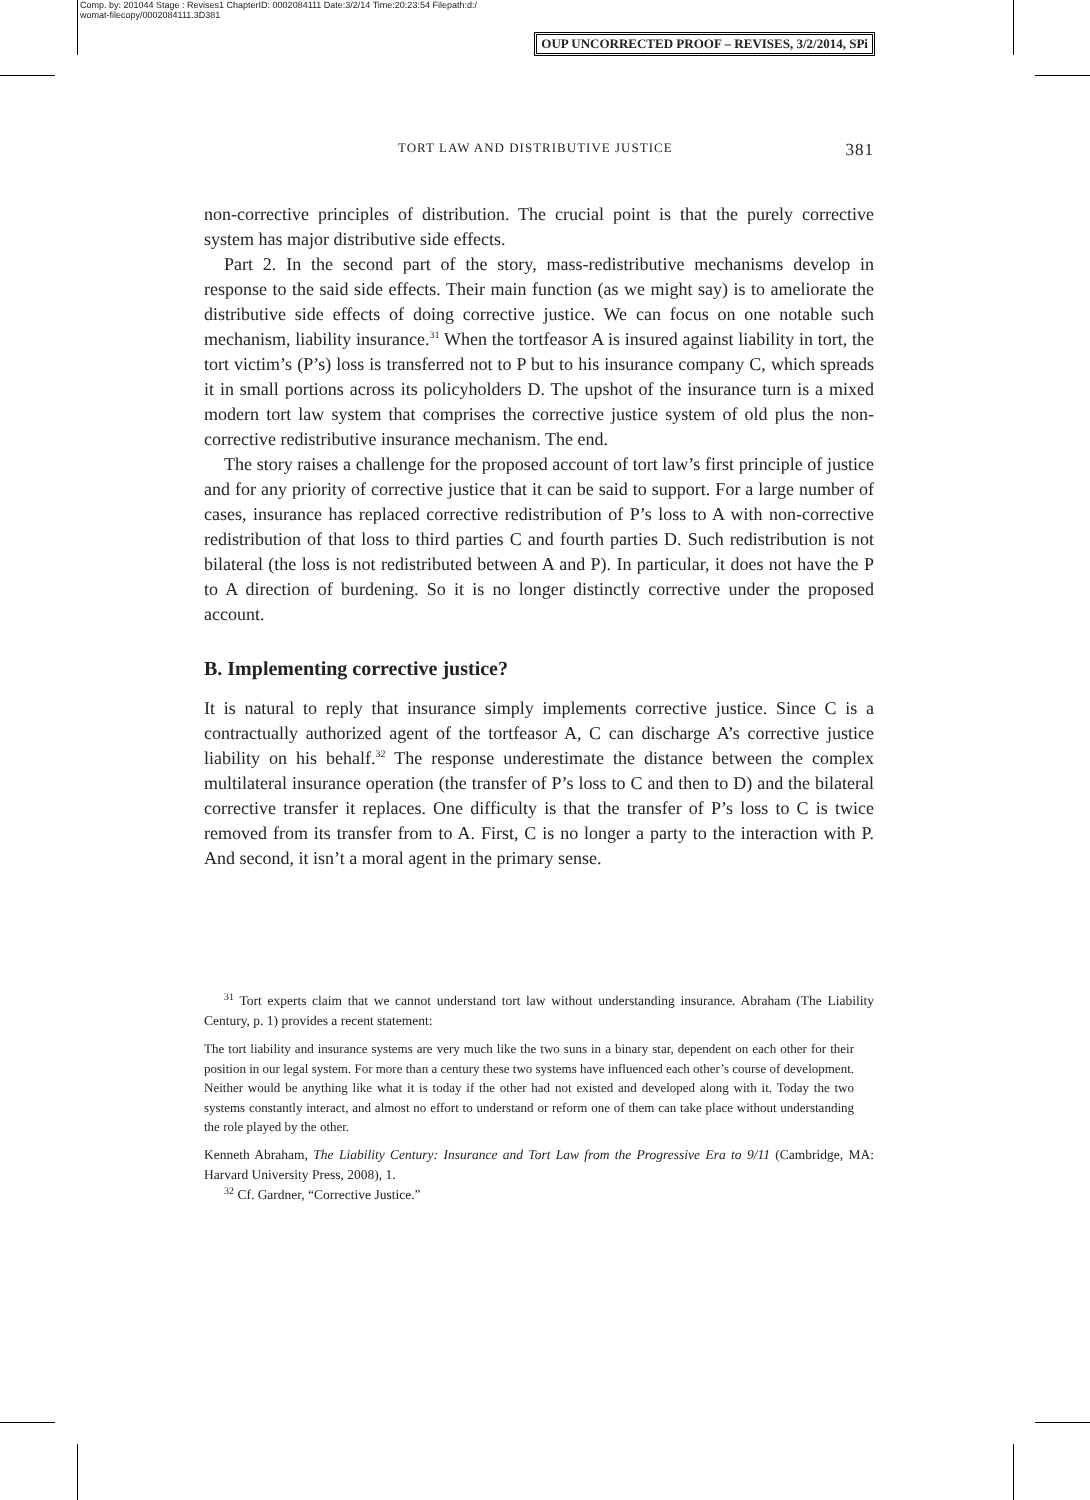Comp. by: 201044 Stage : Revises1 ChapterID: 0002084111 Date:3/2/14 Time:20:23:54 Filepath:d:/
womat-filecopy/0002084111.3D381
OUP UNCORRECTED PROOF – REVISES, 3/2/2014, SPi
TORT LAW AND DISTRIBUTIVE JUSTICE 381
non-corrective principles of distribution. The crucial point is that the purely corrective system has major distributive side effects.
Part 2. In the second part of the story, mass-redistributive mechanisms develop in response to the said side effects. Their main function (as we might say) is to ameliorate the distributive side effects of doing corrective justice. We can focus on one notable such mechanism, liability insurance.<sup>31</sup> When the tortfeasor A is insured against liability in tort, the tort victim’s (P’s) loss is transferred not to P but to his insurance company C, which spreads it in small portions across its policyholders D. The upshot of the insurance turn is a mixed modern tort law system that comprises the corrective justice system of old plus the non-corrective redistributive insurance mechanism. The end.
The story raises a challenge for the proposed account of tort law’s first principle of justice and for any priority of corrective justice that it can be said to support. For a large number of cases, insurance has replaced corrective redistribution of P’s loss to A with non-corrective redistribution of that loss to third parties C and fourth parties D. Such redistribution is not bilateral (the loss is not redistributed between A and P). In particular, it does not have the P to A direction of burdening. So it is no longer distinctly corrective under the proposed account.
B. Implementing corrective justice?
It is natural to reply that insurance simply implements corrective justice. Since C is a contractually authorized agent of the tortfeasor A, C can discharge A’s corrective justice liability on his behalf.<sup>32</sup> The response underestimate the distance between the complex multilateral insurance operation (the transfer of P’s loss to C and then to D) and the bilateral corrective transfer it replaces. One difficulty is that the transfer of P’s loss to C is twice removed from its transfer from to A. First, C is no longer a party to the interaction with P. And second, it isn’t a moral agent in the primary sense.
<sup>31</sup> Tort experts claim that we cannot understand tort law without understanding insurance. Abraham (The Liability Century, p. 1) provides a recent statement:
The tort liability and insurance systems are very much like the two suns in a binary star, dependent on each other for their position in our legal system. For more than a century these two systems have influenced each other’s course of development. Neither would be anything like what it is today if the other had not existed and developed along with it. Today the two systems constantly interact, and almost no effort to understand or reform one of them can take place without understanding the role played by the other.
Kenneth Abraham, The Liability Century: Insurance and Tort Law from the Progressive Era to 9/11 (Cambridge, MA: Harvard University Press, 2008), 1.
<sup>32</sup> Cf. Gardner, “Corrective Justice.”